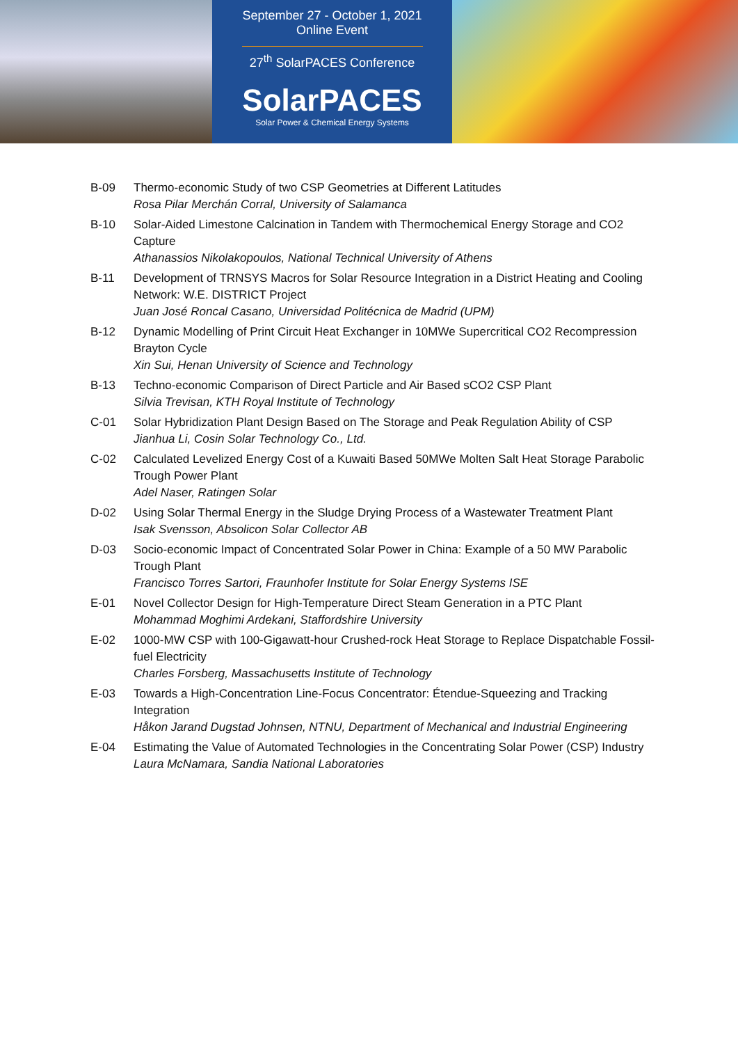September 27 - October 1, 2021
Online Event
27<sup>th</sup> SolarPACES Conference
SolarPACES
Solar Power & Chemical Energy Systems
B-09 Thermo-economic Study of two CSP Geometries at Different Latitudes
Rosa Pilar Merchán Corral, University of Salamanca
B-10 Solar-Aided Limestone Calcination in Tandem with Thermochemical Energy Storage and CO2 Capture
Athanassios Nikolakopoulos, National Technical University of Athens
B-11 Development of TRNSYS Macros for Solar Resource Integration in a District Heating and Cooling Network: W.E. DISTRICT Project
Juan José Roncal Casano, Universidad Politécnica de Madrid (UPM)
B-12 Dynamic Modelling of Print Circuit Heat Exchanger in 10MWe Supercritical CO2 Recompression Brayton Cycle
Xin Sui, Henan University of Science and Technology
B-13 Techno-economic Comparison of Direct Particle and Air Based sCO2 CSP Plant
Silvia Trevisan, KTH Royal Institute of Technology
C-01 Solar Hybridization Plant Design Based on The Storage and Peak Regulation Ability of CSP
Jianhua Li, Cosin Solar Technology Co., Ltd.
C-02 Calculated Levelized Energy Cost of a Kuwaiti Based 50MWe Molten Salt Heat Storage Parabolic Trough Power Plant
Adel Naser, Ratingen Solar
D-02 Using Solar Thermal Energy in the Sludge Drying Process of a Wastewater Treatment Plant
Isak Svensson, Absolicon Solar Collector AB
D-03 Socio-economic Impact of Concentrated Solar Power in China: Example of a 50 MW Parabolic Trough Plant
Francisco Torres Sartori, Fraunhofer Institute for Solar Energy Systems ISE
E-01 Novel Collector Design for High-Temperature Direct Steam Generation in a PTC Plant
Mohammad Moghimi Ardekani, Staffordshire University
E-02 1000-MW CSP with 100-Gigawatt-hour Crushed-rock Heat Storage to Replace Dispatchable Fossil-fuel Electricity
Charles Forsberg, Massachusetts Institute of Technology
E-03 Towards a High-Concentration Line-Focus Concentrator: Étendue-Squeezing and Tracking Integration
Håkon Jarand Dugstad Johnsen, NTNU, Department of Mechanical and Industrial Engineering
E-04 Estimating the Value of Automated Technologies in the Concentrating Solar Power (CSP) Industry
Laura McNamara, Sandia National Laboratories